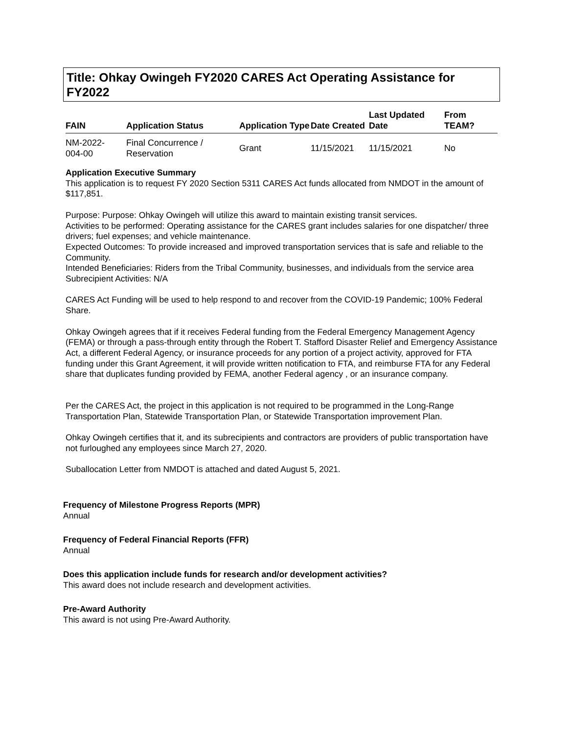Title: Ohkay Owingeh FY2020 CARES Act Operating Assistance for FY2022
| FAIN | Application Status | Application Type | Date Created | Last Updated Date | From TEAM? |
| --- | --- | --- | --- | --- | --- |
| NM-2022- 004-00 | Final Concurrence / Reservation | Grant | 11/15/2021 | 11/15/2021 | No |
Application Executive Summary
This application is to request FY 2020 Section 5311 CARES Act funds allocated from NMDOT in the amount of $117,851.
Purpose: Purpose: Ohkay Owingeh will utilize this award to maintain existing transit services.
Activities to be performed: Operating assistance for the CARES grant includes salaries for one dispatcher/ three drivers; fuel expenses; and vehicle maintenance.
Expected Outcomes: To provide increased and improved transportation services that is safe and reliable to the Community.
Intended Beneficiaries: Riders from the Tribal Community, businesses, and individuals from the service area
Subrecipient Activities: N/A
CARES Act Funding will be used to help respond to and recover from the COVID-19 Pandemic; 100% Federal Share.
Ohkay Owingeh agrees that if it receives Federal funding from the Federal Emergency Management Agency (FEMA) or through a pass-through entity through the Robert T. Stafford Disaster Relief and Emergency Assistance Act, a different Federal Agency, or insurance proceeds for any portion of a project activity, approved for FTA funding under this Grant Agreement, it will provide written notification to FTA, and reimburse FTA for any Federal share that duplicates funding provided by FEMA, another Federal agency , or an insurance company.
Per the CARES Act, the project in this application is not required to be programmed in the Long-Range Transportation Plan, Statewide Transportation Plan, or Statewide Transportation improvement Plan.
Ohkay Owingeh certifies that it, and its subrecipients and contractors are providers of public transportation have not furloughed any employees since March 27, 2020.
Suballocation Letter from NMDOT is attached and dated August 5, 2021.
Frequency of Milestone Progress Reports (MPR)
Annual
Frequency of Federal Financial Reports (FFR)
Annual
Does this application include funds for research and/or development activities?
This award does not include research and development activities.
Pre-Award Authority
This award is not using Pre-Award Authority.